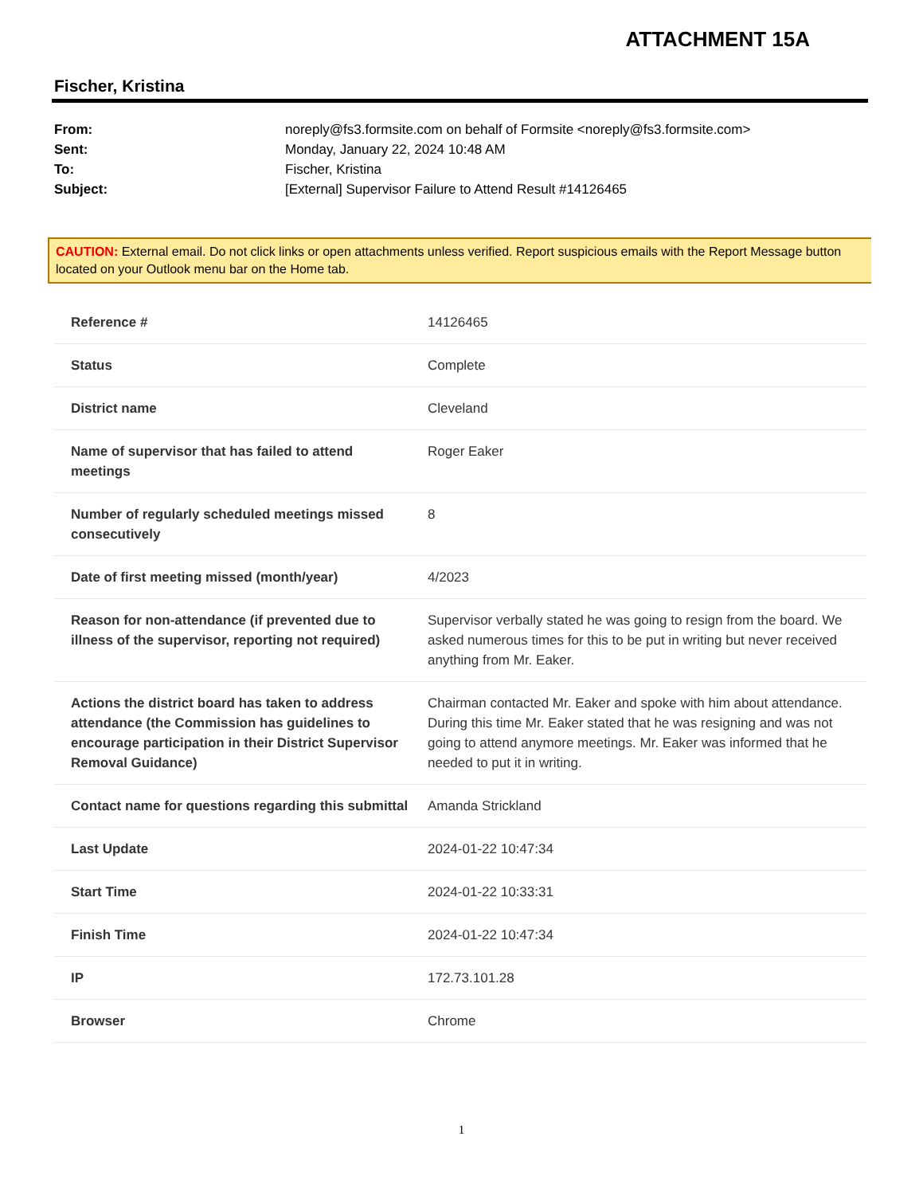ATTACHMENT 15A
Fischer, Kristina
| From: | noreply@fs3.formsite.com on behalf of Formsite <noreply@fs3.formsite.com> |
| Sent: | Monday, January 22, 2024 10:48 AM |
| To: | Fischer, Kristina |
| Subject: | [External] Supervisor Failure to Attend Result #14126465 |
CAUTION: External email. Do not click links or open attachments unless verified. Report suspicious emails with the Report Message button located on your Outlook menu bar on the Home tab.
| Reference # | 14126465 |
| Status | Complete |
| District name | Cleveland |
| Name of supervisor that has failed to attend meetings | Roger Eaker |
| Number of regularly scheduled meetings missed consecutively | 8 |
| Date of first meeting missed (month/year) | 4/2023 |
| Reason for non-attendance (if prevented due to illness of the supervisor, reporting not required) | Supervisor verbally stated he was going to resign from the board. We asked numerous times for this to be put in writing but never received anything from Mr. Eaker. |
| Actions the district board has taken to address attendance (the Commission has guidelines to encourage participation in their District Supervisor Removal Guidance) | Chairman contacted Mr. Eaker and spoke with him about attendance. During this time Mr. Eaker stated that he was resigning and was not going to attend anymore meetings. Mr. Eaker was informed that he needed to put it in writing. |
| Contact name for questions regarding this submittal | Amanda Strickland |
| Last Update | 2024-01-22 10:47:34 |
| Start Time | 2024-01-22 10:33:31 |
| Finish Time | 2024-01-22 10:47:34 |
| IP | 172.73.101.28 |
| Browser | Chrome |
1